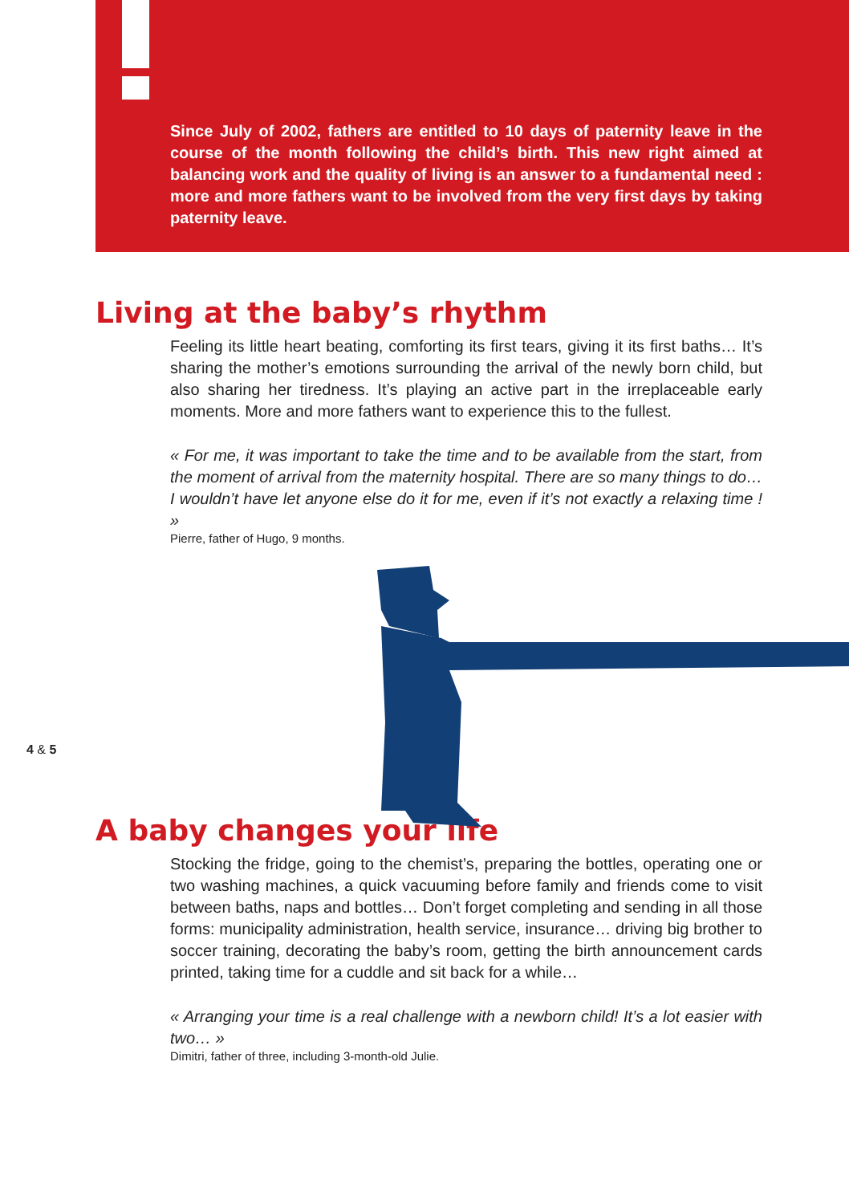Since July of 2002, fathers are entitled to 10 days of paternity leave in the course of the month following the child’s birth. This new right aimed at balancing work and the quality of living is an answer to a fundamental need : more and more fathers want to be involved from the very first days by taking paternity leave.
Living at the baby’s rhythm
Feeling its little heart beating, comforting its first tears, giving it its first baths… It’s sharing the mother’s emotions surrounding the arrival of the newly born child, but also sharing her tiredness. It’s playing an active part in the irreplaceable early moments. More and more fathers want to experience this to the fullest.
« For me, it was important to take the time and to be available from the start, from the moment of arrival from the maternity hospital. There are so many things to do… I wouldn’t have let anyone else do it for me, even if it’s not exactly a relaxing time ! »
Pierre, father of Hugo, 9 months.
4 & 5
A baby changes your life
Stocking the fridge, going to the chemist’s, preparing the bottles, operating one or two washing machines, a quick vacuuming before family and friends come to visit between baths, naps and bottles… Don’t forget completing and sending in all those forms: municipality administration, health service, insurance… driving big brother to soccer training, decorating the baby’s room, getting the birth announcement cards printed, taking time for a cuddle and sit back for a while…
« Arranging your time is a real challenge with a newborn child! It’s a lot easier with two… »
Dimitri, father of three, including 3-month-old Julie.